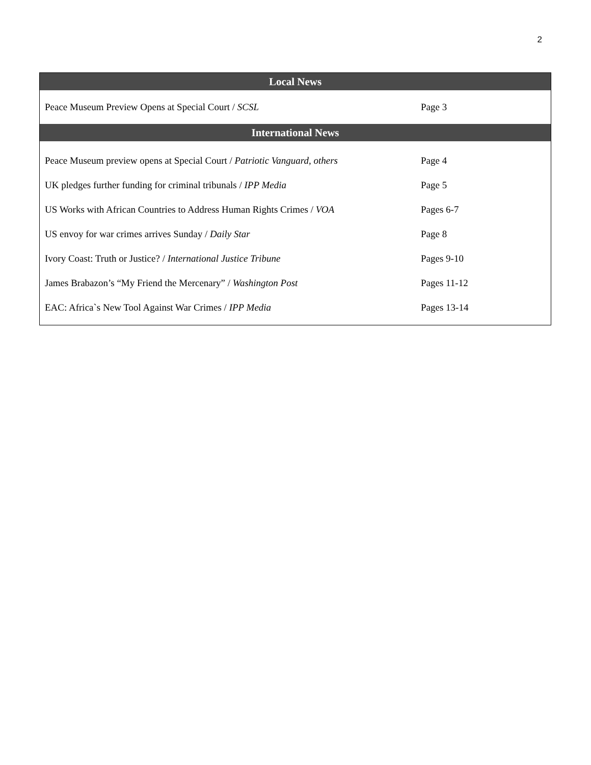2
| Local News | |
| --- | --- |
| Peace Museum Preview Opens at Special Court / SCSL | Page 3 |
| International News | |
| Peace Museum preview opens at Special Court / Patriotic Vanguard, others | Page 4 |
| UK pledges further funding for criminal tribunals / IPP Media | Page 5 |
| US Works with African Countries to Address Human Rights Crimes / VOA | Pages 6-7 |
| US envoy for war crimes arrives Sunday / Daily Star | Page 8 |
| Ivory Coast: Truth or Justice? / International Justice Tribune | Pages 9-10 |
| James Brabazon’s “My Friend the Mercenary” / Washington Post | Pages 11-12 |
| EAC: Africa`s New Tool Against War Crimes / IPP Media | Pages 13-14 |